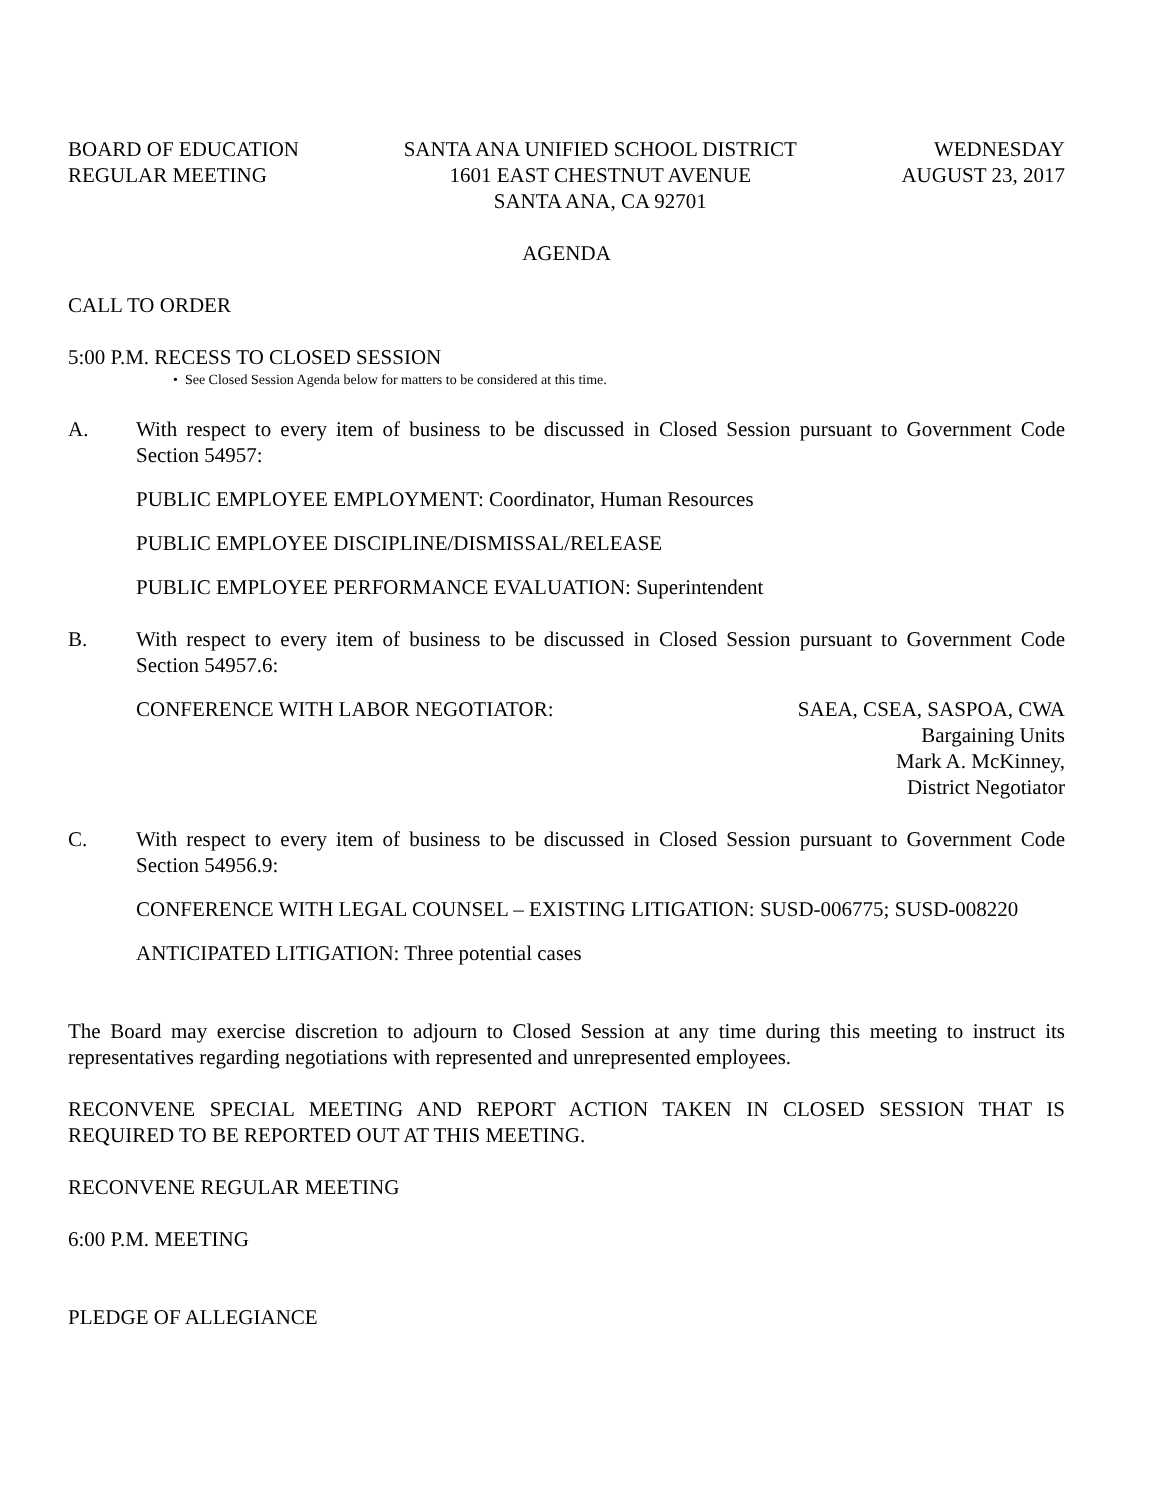BOARD OF EDUCATION
REGULAR MEETING
SANTA ANA UNIFIED SCHOOL DISTRICT
1601 EAST CHESTNUT AVENUE
SANTA ANA, CA 92701
WEDNESDAY
AUGUST 23, 2017
AGENDA
CALL TO ORDER
5:00 P.M. RECESS TO CLOSED SESSION
• See Closed Session Agenda below for matters to be considered at this time.
A. With respect to every item of business to be discussed in Closed Session pursuant to Government Code Section 54957:
PUBLIC EMPLOYEE EMPLOYMENT: Coordinator, Human Resources
PUBLIC EMPLOYEE DISCIPLINE/DISMISSAL/RELEASE
PUBLIC EMPLOYEE PERFORMANCE EVALUATION: Superintendent
B. With respect to every item of business to be discussed in Closed Session pursuant to Government Code Section 54957.6:
CONFERENCE WITH LABOR NEGOTIATOR:
SAEA, CSEA, SASPOA, CWA
Bargaining Units
Mark A. McKinney,
District Negotiator
C. With respect to every item of business to be discussed in Closed Session pursuant to Government Code Section 54956.9:
CONFERENCE WITH LEGAL COUNSEL – EXISTING LITIGATION: SUSD-006775; SUSD-008220
ANTICIPATED LITIGATION: Three potential cases
The Board may exercise discretion to adjourn to Closed Session at any time during this meeting to instruct its representatives regarding negotiations with represented and unrepresented employees.
RECONVENE SPECIAL MEETING AND REPORT ACTION TAKEN IN CLOSED SESSION THAT IS REQUIRED TO BE REPORTED OUT AT THIS MEETING.
RECONVENE REGULAR MEETING
6:00 P.M. MEETING
PLEDGE OF ALLEGIANCE